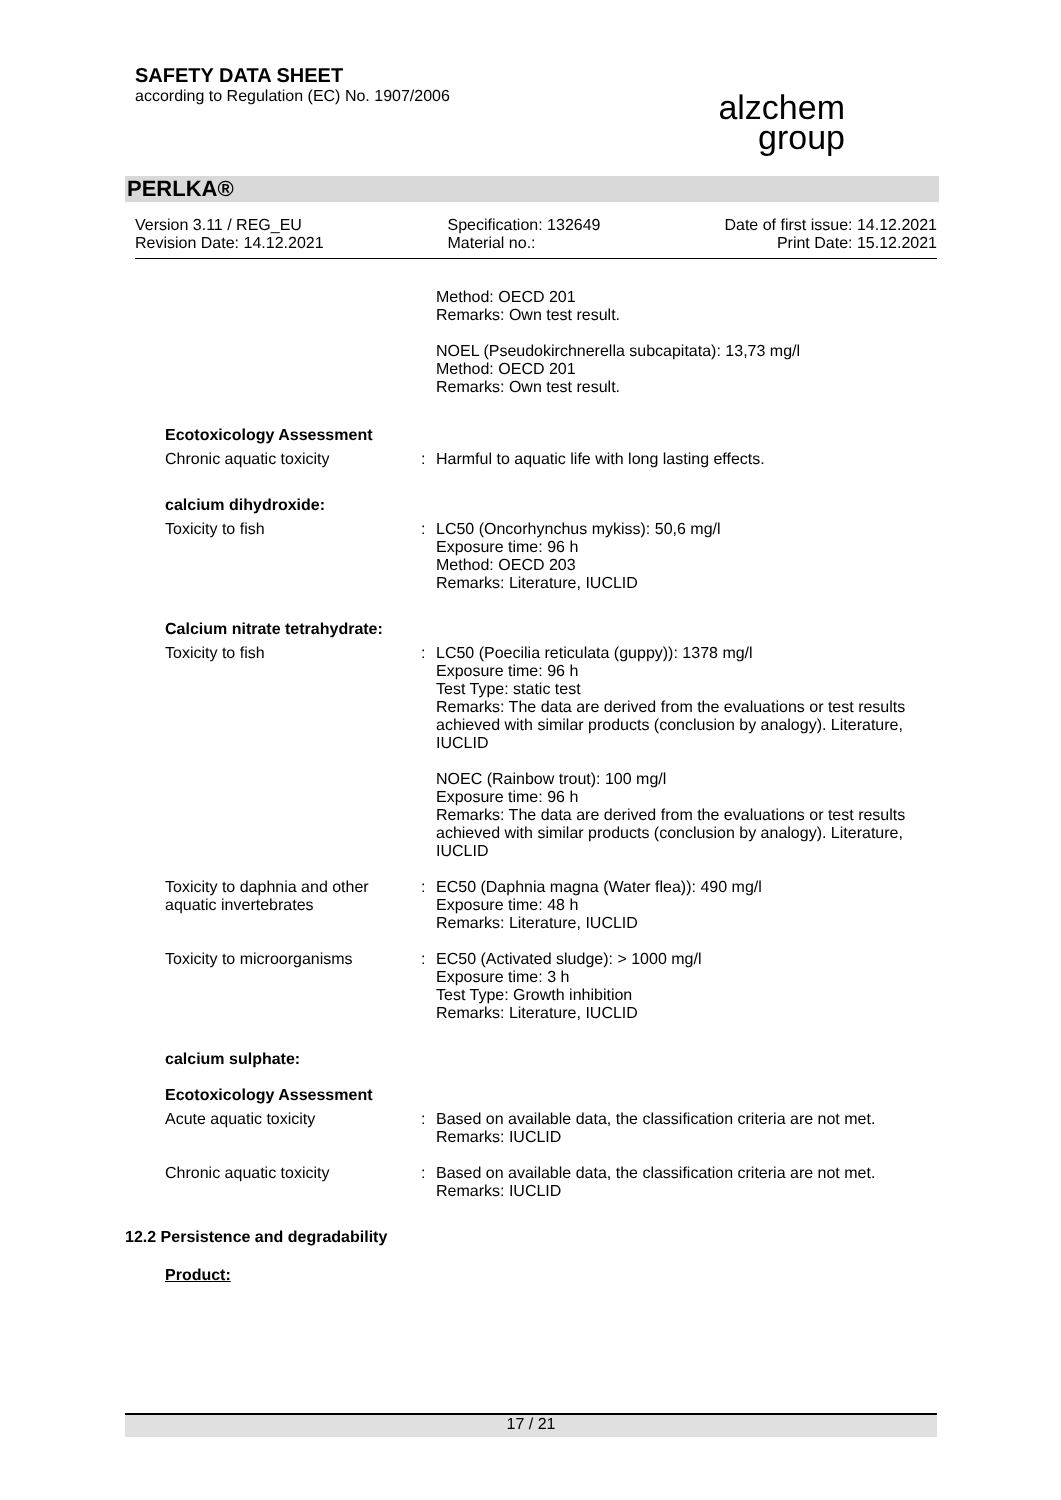SAFETY DATA SHEET
according to Regulation (EC) No. 1907/2006
alzchem
group
PERLKA®
Version 3.11 / REG_EU
Revision Date: 14.12.2021
Specification: 132649
Material no.:
Date of first issue: 14.12.2021
Print Date: 15.12.2021
Method: OECD 201
Remarks: Own test result.
NOEL (Pseudokirchnerella subcapitata): 13,73 mg/l
Method: OECD 201
Remarks: Own test result.
Ecotoxicology Assessment
Chronic aquatic toxicity : Harmful to aquatic life with long lasting effects.
calcium dihydroxide:
Toxicity to fish : LC50 (Oncorhynchus mykiss): 50,6 mg/l
Exposure time: 96 h
Method: OECD 203
Remarks: Literature, IUCLID
Calcium nitrate tetrahydrate:
Toxicity to fish : LC50 (Poecilia reticulata (guppy)): 1378 mg/l
Exposure time: 96 h
Test Type: static test
Remarks: The data are derived from the evaluations or test results achieved with similar products (conclusion by analogy). Literature, IUCLID
NOEC (Rainbow trout): 100 mg/l
Exposure time: 96 h
Remarks: The data are derived from the evaluations or test results achieved with similar products (conclusion by analogy). Literature, IUCLID
Toxicity to daphnia and other aquatic invertebrates
: EC50 (Daphnia magna (Water flea)): 490 mg/l
Exposure time: 48 h
Remarks: Literature, IUCLID
Toxicity to microorganisms : EC50 (Activated sludge): > 1000 mg/l
Exposure time: 3 h
Test Type: Growth inhibition
Remarks: Literature, IUCLID
calcium sulphate:
Ecotoxicology Assessment
Acute aquatic toxicity : Based on available data, the classification criteria are not met.
Remarks: IUCLID
Chronic aquatic toxicity : Based on available data, the classification criteria are not met.
Remarks: IUCLID
12.2 Persistence and degradability
Product:
17 / 21